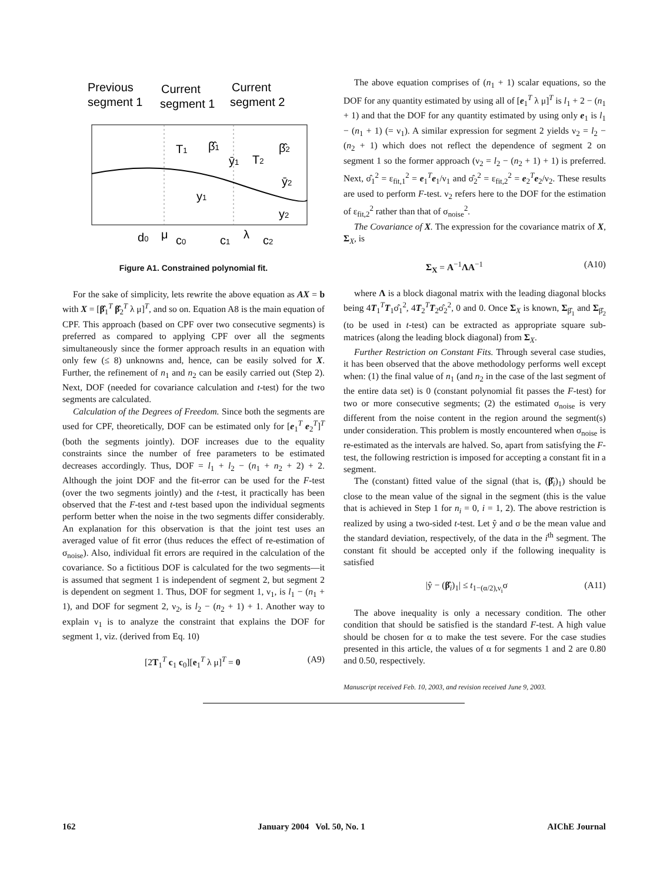Previous
segment 1
Current
segment 1
Current
segment 2
T1
β̂1
ȳ1
T2
β̂2
ȳ2
y1
y2
d0
μ
c0
c1
λ
c2
Figure A1. Constrained polynomial fit.
For the sake of simplicity, lets rewrite the above equation as AX = b with X = [β̂<sub>1</sub><sup>T</sup> β̂<sub>2</sub><sup>T</sup> λ μ]<sup>T</sup>, and so on. Equation A8 is the main equation of CPF. This approach (based on CPF over two consecutive segments) is preferred as compared to applying CPF over all the segments simultaneously since the former approach results in an equation with only few (≤ 8) unknowns and, hence, can be easily solved for X. Further, the refinement of n<sub>1</sub> and n<sub>2</sub> can be easily carried out (Step 2). Next, DOF (needed for covariance calculation and t-test) for the two segments are calculated.
Calculation of the Degrees of Freedom. Since both the segments are used for CPF, theoretically, DOF can be estimated only for [e<sub>1</sub><sup>T</sup> e<sub>2</sub><sup>T</sup>]<sup>T</sup> (both the segments jointly). DOF increases due to the equality constraints since the number of free parameters to be estimated decreases accordingly. Thus, DOF = l<sub>1</sub> + l<sub>2</sub> − (n<sub>1</sub> + n<sub>2</sub> + 2) + 2. Although the joint DOF and the fit-error can be used for the F-test (over the two segments jointly) and the t-test, it practically has been observed that the F-test and t-test based upon the individual segments perform better when the noise in the two segments differ considerably. An explanation for this observation is that the joint test uses an averaged value of fit error (thus reduces the effect of re-estimation of σ<sub>noise</sub>). Also, individual fit errors are required in the calculation of the covariance. So a fictitious DOF is calculated for the two segments—it is assumed that segment 1 is independent of segment 2, but segment 2 is dependent on segment 1. Thus, DOF for segment 1, ν<sub>1</sub>, is l<sub>1</sub> − (n<sub>1</sub> + 1), and DOF for segment 2, ν<sub>2</sub>, is l<sub>2</sub> − (n<sub>2</sub> + 1) + 1. Another way to explain ν<sub>1</sub> is to analyze the constraint that explains the DOF for segment 1, viz. (derived from Eq. 10)
[2T<sub>1</sub><sup>T</sup> c<sub>1</sub> c<sub>0</sub>][e<sub>1</sub><sup>T</sup> λ μ]<sup>T</sup> = 0 (A9)
The above equation comprises of (n<sub>1</sub> + 1) scalar equations, so the DOF for any quantity estimated by using all of [e<sub>1</sub><sup>T</sup> λ μ]<sup>T</sup> is l<sub>1</sub> + 2 − (n<sub>1</sub> + 1) and that the DOF for any quantity estimated by using only e<sub>1</sub> is l<sub>1</sub> − (n<sub>1</sub> + 1) (= ν<sub>1</sub>). A similar expression for segment 2 yields ν<sub>2</sub> = l<sub>2</sub> − (n<sub>2</sub> + 1) which does not reflect the dependence of segment 2 on segment 1 so the former approach (ν<sub>2</sub> = l<sub>2</sub> − (n<sub>2</sub> + 1) + 1) is preferred. Next, σ̂<sub>1</sub><sup>2</sup> = ε<sub>fit,1</sub><sup>2</sup> = e<sub>1</sub><sup>T</sup>e<sub>1</sub>/ν<sub>1</sub> and σ̂<sub>2</sub><sup>2</sup> = ε<sub>fit,2</sub><sup>2</sup> = e<sub>2</sub><sup>T</sup>e<sub>2</sub>/ν<sub>2</sub>. These results are used to perform F-test. ν<sub>2</sub> refers here to the DOF for the estimation of ε<sub>fit,2</sub><sup>2</sup> rather than that of σ<sub>noise</sub><sup>2</sup>.
The Covariance of X. The expression for the covariance matrix of X, Σ<sub>X</sub>, is
Σ<sub>X</sub> = A<sup>−1</sup>ΛA<sup>−1</sup> (A10)
where Λ is a block diagonal matrix with the leading diagonal blocks being 4T<sub>1</sub><sup>T</sup>T<sub>1</sub>σ̂<sub>1</sub><sup>2</sup>, 4T<sub>2</sub><sup>T</sup>T<sub>2</sub>σ̂<sub>2</sub><sup>2</sup>, 0 and 0. Once Σ<sub>X</sub> is known, Σ<sub>β̂<sub>1</sub></sub> and Σ<sub>β̂<sub>2</sub></sub> (to be used in t-test) can be extracted as appropriate square sub-matrices (along the leading block diagonal) from Σ<sub>X</sub>.
Further Restriction on Constant Fits. Through several case studies, it has been observed that the above methodology performs well except when: (1) the final value of n<sub>1</sub> (and n<sub>2</sub> in the case of the last segment of the entire data set) is 0 (constant polynomial fit passes the F-test) for two or more consecutive segments; (2) the estimated σ<sub>noise</sub> is very different from the noise content in the region around the segment(s) under consideration. This problem is mostly encountered when σ<sub>noise</sub> is re-estimated as the intervals are halved. So, apart from satisfying the F-test, the following restriction is imposed for accepting a constant fit in a segment.
The (constant) fitted value of the signal (that is, (β̂<sub>i</sub>)<sub>1</sub>) should be close to the mean value of the signal in the segment (this is the value that is achieved in Step 1 for n<sub>i</sub> = 0, i = 1, 2). The above restriction is realized by using a two-sided t-test. Let ŷ and σ be the mean value and the standard deviation, respectively, of the data in the i<sup>th</sup> segment. The constant fit should be accepted only if the following inequality is satisfied
|ŷ − (β̂<sub>i</sub>)<sub>1</sub>| ≤ t<sub>1−(α/2),ν<sub>i</sub></sub>σ (A11)
The above inequality is only a necessary condition. The other condition that should be satisfied is the standard F-test. A high value should be chosen for α to make the test severe. For the case studies presented in this article, the values of α for segments 1 and 2 are 0.80 and 0.50, respectively.
Manuscript received Feb. 10, 2003, and revision received June 9, 2003.
162 January 2004 Vol. 50, No. 1 AIChE Journal